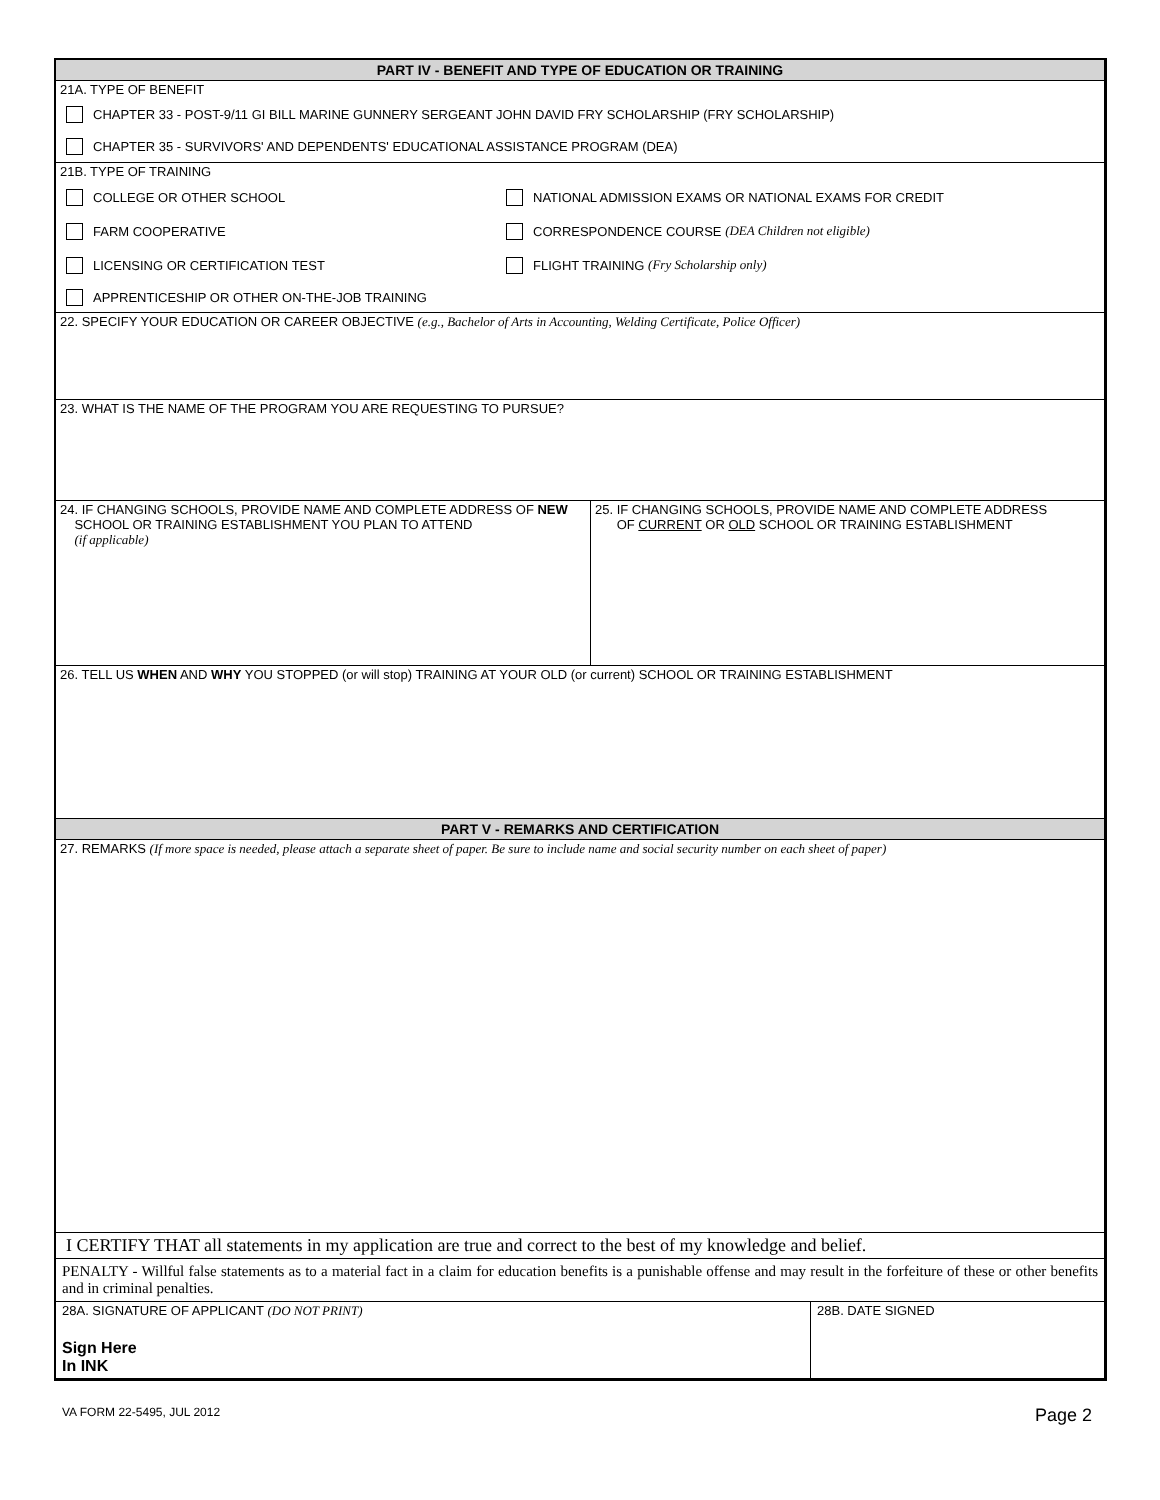PART IV - BENEFIT AND TYPE OF EDUCATION OR TRAINING
21A. TYPE OF BENEFIT
CHAPTER 33 - POST-9/11 GI BILL MARINE GUNNERY SERGEANT JOHN DAVID FRY SCHOLARSHIP (FRY SCHOLARSHIP)
CHAPTER 35 - SURVIVORS' AND DEPENDENTS' EDUCATIONAL ASSISTANCE PROGRAM (DEA)
21B. TYPE OF TRAINING
COLLEGE OR OTHER SCHOOL
FARM COOPERATIVE
LICENSING OR CERTIFICATION TEST
APPRENTICESHIP OR OTHER ON-THE-JOB TRAINING
NATIONAL ADMISSION EXAMS OR NATIONAL EXAMS FOR CREDIT
CORRESPONDENCE COURSE (DEA Children not eligible)
FLIGHT TRAINING (Fry Scholarship only)
22. SPECIFY YOUR EDUCATION OR CAREER OBJECTIVE (e.g., Bachelor of Arts in Accounting, Welding Certificate, Police Officer)
23. WHAT IS THE NAME OF THE PROGRAM YOU ARE REQUESTING TO PURSUE?
24. IF CHANGING SCHOOLS, PROVIDE NAME AND COMPLETE ADDRESS OF NEW
SCHOOL OR TRAINING ESTABLISHMENT YOU PLAN TO ATTEND
(if applicable)
25. IF CHANGING SCHOOLS, PROVIDE NAME AND COMPLETE ADDRESS
OF CURRENT OR OLD SCHOOL OR TRAINING ESTABLISHMENT
26. TELL US WHEN AND WHY YOU STOPPED (or will stop) TRAINING AT YOUR OLD (or current) SCHOOL OR TRAINING ESTABLISHMENT
PART V - REMARKS AND CERTIFICATION
27. REMARKS (If more space is needed, please attach a separate sheet of paper. Be sure to include name and social security number on each sheet of paper)
I CERTIFY THAT all statements in my application are true and correct to the best of my knowledge and belief.
PENALTY - Willful false statements as to a material fact in a claim for education benefits is a punishable offense and may result in the forfeiture of these or other benefits and in criminal penalties.
28A. SIGNATURE OF APPLICANT (DO NOT PRINT)
Sign Here
In INK
28B. DATE SIGNED
VA FORM 22-5495, JUL 2012 Page 2